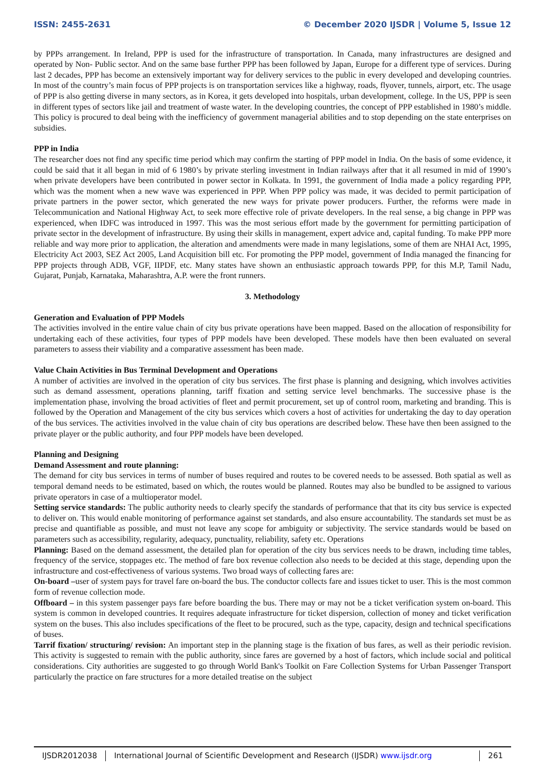ISSN: 2455-2631 © December 2020 IJSDR | Volume 5, Issue 12
by PPPs arrangement. In Ireland, PPP is used for the infrastructure of transportation. In Canada, many infrastructures are designed and operated by Non- Public sector. And on the same base further PPP has been followed by Japan, Europe for a different type of services. During last 2 decades, PPP has become an extensively important way for delivery services to the public in every developed and developing countries. In most of the country’s main focus of PPP projects is on transportation services like a highway, roads, flyover, tunnels, airport, etc. The usage of PPP is also getting diverse in many sectors, as in Korea, it gets developed into hospitals, urban development, college. In the US, PPP is seen in different types of sectors like jail and treatment of waste water. In the developing countries, the concept of PPP established in 1980’s middle. This policy is procured to deal being with the inefficiency of government managerial abilities and to stop depending on the state enterprises on subsidies.
PPP in India
The researcher does not find any specific time period which may confirm the starting of PPP model in India. On the basis of some evidence, it could be said that it all began in mid of 6 1980’s by private sterling investment in Indian railways after that it all resumed in mid of 1990’s when private developers have been contributed in power sector in Kolkata. In 1991, the government of India made a policy regarding PPP, which was the moment when a new wave was experienced in PPP. When PPP policy was made, it was decided to permit participation of private partners in the power sector, which generated the new ways for private power producers. Further, the reforms were made in Telecommunication and National Highway Act, to seek more effective role of private developers. In the real sense, a big change in PPP was experienced, when IDFC was introduced in 1997. This was the most serious effort made by the government for permitting participation of private sector in the development of infrastructure. By using their skills in management, expert advice and, capital funding. To make PPP more reliable and way more prior to application, the alteration and amendments were made in many legislations, some of them are NHAI Act, 1995, Electricity Act 2003, SEZ Act 2005, Land Acquisition bill etc. For promoting the PPP model, government of India managed the financing for PPP projects through ADB, VGF, IIPDF, etc. Many states have shown an enthusiastic approach towards PPP, for this M.P, Tamil Nadu, Gujarat, Punjab, Karnataka, Maharashtra, A.P. were the front runners.
3. Methodology
Generation and Evaluation of PPP Models
The activities involved in the entire value chain of city bus private operations have been mapped. Based on the allocation of responsibility for undertaking each of these activities, four types of PPP models have been developed. These models have then been evaluated on several parameters to assess their viability and a comparative assessment has been made.
Value Chain Activities in Bus Terminal Development and Operations
A number of activities are involved in the operation of city bus services. The first phase is planning and designing, which involves activities such as demand assessment, operations planning, tariff fixation and setting service level benchmarks. The successive phase is the implementation phase, involving the broad activities of fleet and permit procurement, set up of control room, marketing and branding. This is followed by the Operation and Management of the city bus services which covers a host of activities for undertaking the day to day operation of the bus services. The activities involved in the value chain of city bus operations are described below. These have then been assigned to the private player or the public authority, and four PPP models have been developed.
Planning and Designing
Demand Assessment and route planning:
The demand for city bus services in terms of number of buses required and routes to be covered needs to be assessed. Both spatial as well as temporal demand needs to be estimated, based on which, the routes would be planned. Routes may also be bundled to be assigned to various private operators in case of a multioperator model.
Setting service standards: The public authority needs to clearly specify the standards of performance that that its city bus service is expected to deliver on. This would enable monitoring of performance against set standards, and also ensure accountability. The standards set must be as precise and quantifiable as possible, and must not leave any scope for ambiguity or subjectivity. The service standards would be based on parameters such as accessibility, regularity, adequacy, punctuality, reliability, safety etc. Operations
Planning: Based on the demand assessment, the detailed plan for operation of the city bus services needs to be drawn, including time tables, frequency of the service, stoppages etc. The method of fare box revenue collection also needs to be decided at this stage, depending upon the infrastructure and cost-effectiveness of various systems. Two broad ways of collecting fares are:
On-board –user of system pays for travel fare on-board the bus. The conductor collects fare and issues ticket to user. This is the most common form of revenue collection mode.
Offboard – in this system passenger pays fare before boarding the bus. There may or may not be a ticket verification system on-board. This system is common in developed countries. It requires adequate infrastructure for ticket dispersion, collection of money and ticket verification system on the buses. This also includes specifications of the fleet to be procured, such as the type, capacity, design and technical specifications of buses.
Tarrif fixation/ structuring/ revision: An important step in the planning stage is the fixation of bus fares, as well as their periodic revision. This activity is suggested to remain with the public authority, since fares are governed by a host of factors, which include social and political considerations. City authorities are suggested to go through World Bank's Toolkit on Fare Collection Systems for Urban Passenger Transport particularly the practice on fare structures for a more detailed treatise on the subject
IJSDR2012038 International Journal of Scientific Development and Research (IJSDR) www.ijsdr.org
261